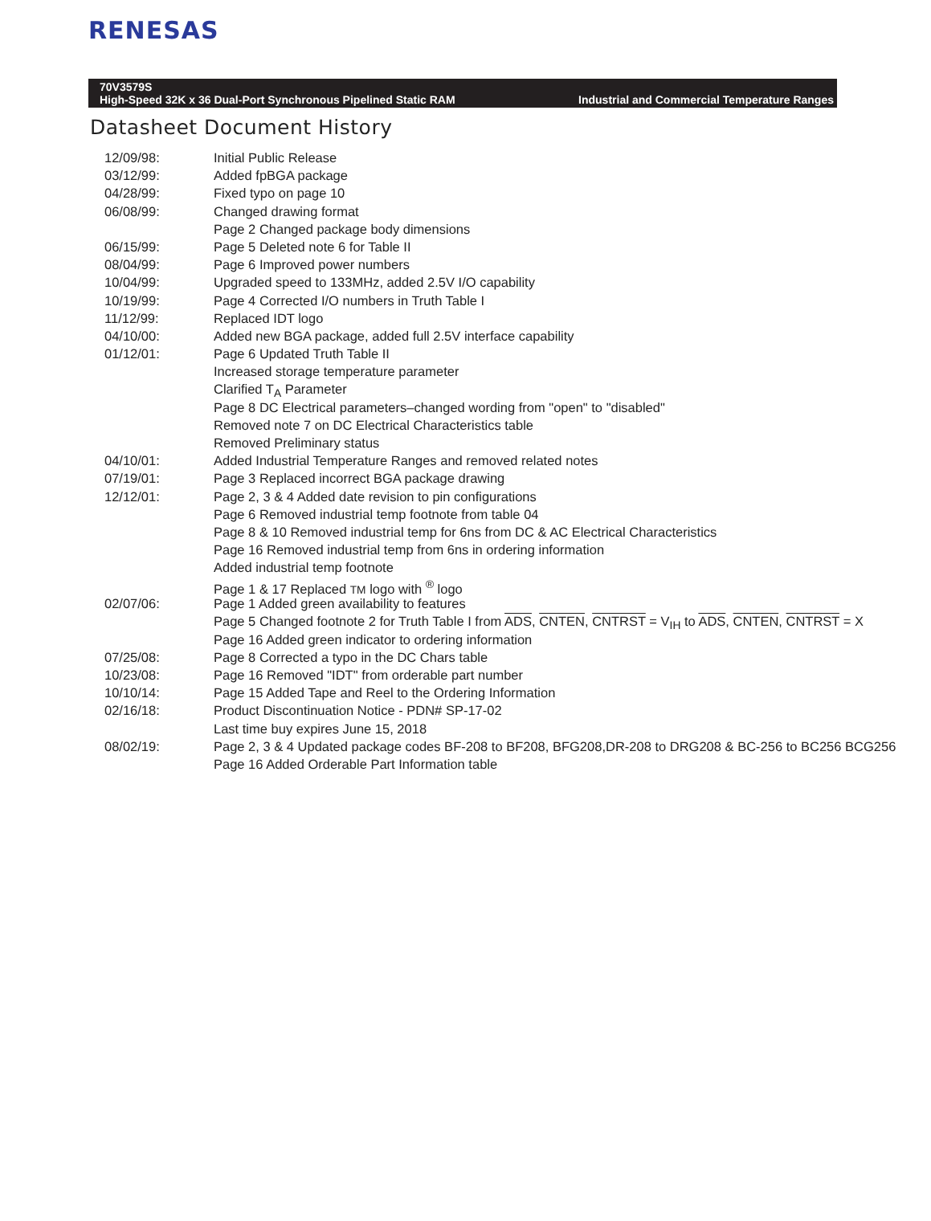RENESAS
70V3579S
High-Speed 32K x 36 Dual-Port Synchronous Pipelined Static RAM Industrial and Commercial Temperature Ranges
Datasheet Document History
| 12/09/98: | Initial Public Release |
| 03/12/99: | Added fpBGA package |
| 04/28/99: | Fixed typo on page 10 |
| 06/08/99: | Changed drawing format |
| | Page 2 Changed package body dimensions |
| 06/15/99: | Page 5 Deleted note 6 for Table II |
| 08/04/99: | Page 6 Improved power numbers |
| 10/04/99: | Upgraded speed to 133MHz, added 2.5V I/O capability |
| 10/19/99: | Page 4 Corrected I/O numbers in Truth Table I |
| 11/12/99: | Replaced IDT logo |
| 04/10/00: | Added new BGA package, added full 2.5V interface capability |
| 01/12/01: | Page 6 Updated Truth Table II |
| | Increased storage temperature parameter |
| | Clarified T<sub>A</sub> Parameter |
| | Page 8 DC Electrical parameters–changed wording from "open" to "disabled" |
| | Removed note 7 on DC Electrical Characteristics table |
| | Removed Preliminary status |
| 04/10/01: | Added Industrial Temperature Ranges and removed related notes |
| 07/19/01: | Page 3 Replaced incorrect BGA package drawing |
| 12/12/01: | Page 2, 3 & 4 Added date revision to pin configurations |
| | Page 6 Removed industrial temp footnote from table 04 |
| | Page 8 & 10 Removed industrial temp for 6ns from DC & AC Electrical Characteristics |
| | Page 16 Removed industrial temp from 6ns in ordering information |
| | Added industrial temp footnote |
| | Page 1 & 17 Replaced TM logo with <sup>®</sup> logo |
| 02/07/06: | Page 1 Added green availability to features |
| | Page 5 Changed footnote 2 for Truth Table I from ADS , CNTEN , CNTRST = V<sub>IH</sub> to ADS , CNTEN , CNTRST = X |
| | Page 16 Added green indicator to ordering information |
| 07/25/08: | Page 8 Corrected a typo in the DC Chars table |
| 10/23/08: | Page 16 Removed "IDT" from orderable part number |
| 10/10/14: | Page 15 Added Tape and Reel to the Ordering Information |
| 02/16/18: | Product Discontinuation Notice - PDN# SP-17-02 |
| | Last time buy expires June 15, 2018 |
| 08/02/19: | Page 2, 3 & 4 Updated package codes BF-208 to BF208, BFG208,DR-208 to DRG208 & BC-256 to BC256 BCG256 |
| | Page 16 Added Orderable Part Information table |